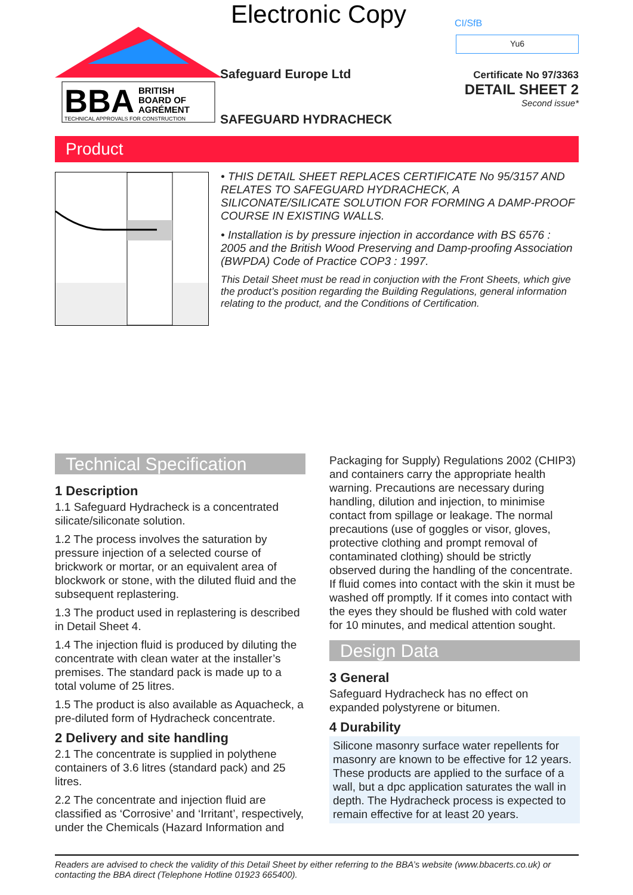Electronic Copy CI/SfB
Yu6
BBA
BRITISH
BOARD OF
AGRÉMENT
TECHNICAL APPROVALS FOR CONSTRUCTION
Safeguard Europe Ltd
SAFEGUARD HYDRACHECK
Certificate No 97/3363
DETAIL SHEET 2
Second issue*
Product
• THIS DETAIL SHEET REPLACES CERTIFICATE No 95/3157 AND RELATES TO SAFEGUARD HYDRACHECK, A SILICONATE/SILICATE SOLUTION FOR FORMING A DAMP-PROOF COURSE IN EXISTING WALLS.
• Installation is by pressure injection in accordance with BS 6576 : 2005 and the British Wood Preserving and Damp-proofing Association (BWPDA) Code of Practice COP3 : 1997.
This Detail Sheet must be read in conjuction with the Front Sheets, which give the product’s position regarding the Building Regulations, general information relating to the product, and the Conditions of Certification.
Technical Specification
1 Description
1.1 Safeguard Hydracheck is a concentrated silicate/siliconate solution.
1.2 The process involves the saturation by pressure injection of a selected course of brickwork or mortar, or an equivalent area of blockwork or stone, with the diluted fluid and the subsequent replastering.
1.3 The product used in replastering is described in Detail Sheet 4.
1.4 The injection fluid is produced by diluting the concentrate with clean water at the installer’s premises. The standard pack is made up to a total volume of 25 litres.
1.5 The product is also available as Aquacheck, a pre-diluted form of Hydracheck concentrate.
2 Delivery and site handling
2.1 The concentrate is supplied in polythene containers of 3.6 litres (standard pack) and 25 litres.
2.2 The concentrate and injection fluid are classified as ‘Corrosive’ and ‘Irritant’, respectively, under the Chemicals (Hazard Information and
Packaging for Supply) Regulations 2002 (CHIP3) and containers carry the appropriate health warning. Precautions are necessary during handling, dilution and injection, to minimise contact from spillage or leakage. The normal precautions (use of goggles or visor, gloves, protective clothing and prompt removal of contaminated clothing) should be strictly observed during the handling of the concentrate. If fluid comes into contact with the skin it must be washed off promptly. If it comes into contact with the eyes they should be flushed with cold water for 10 minutes, and medical attention sought.
Design Data
3 General
Safeguard Hydracheck has no effect on expanded polystyrene or bitumen.
4 Durability
Silicone masonry surface water repellents for masonry are known to be effective for 12 years. These products are applied to the surface of a wall, but a dpc application saturates the wall in depth. The Hydracheck process is expected to remain effective for at least 20 years.
Readers are advised to check the validity of this Detail Sheet by either referring to the BBA’s website (www.bbacerts.co.uk) or contacting the BBA direct (Telephone Hotline 01923 665400).